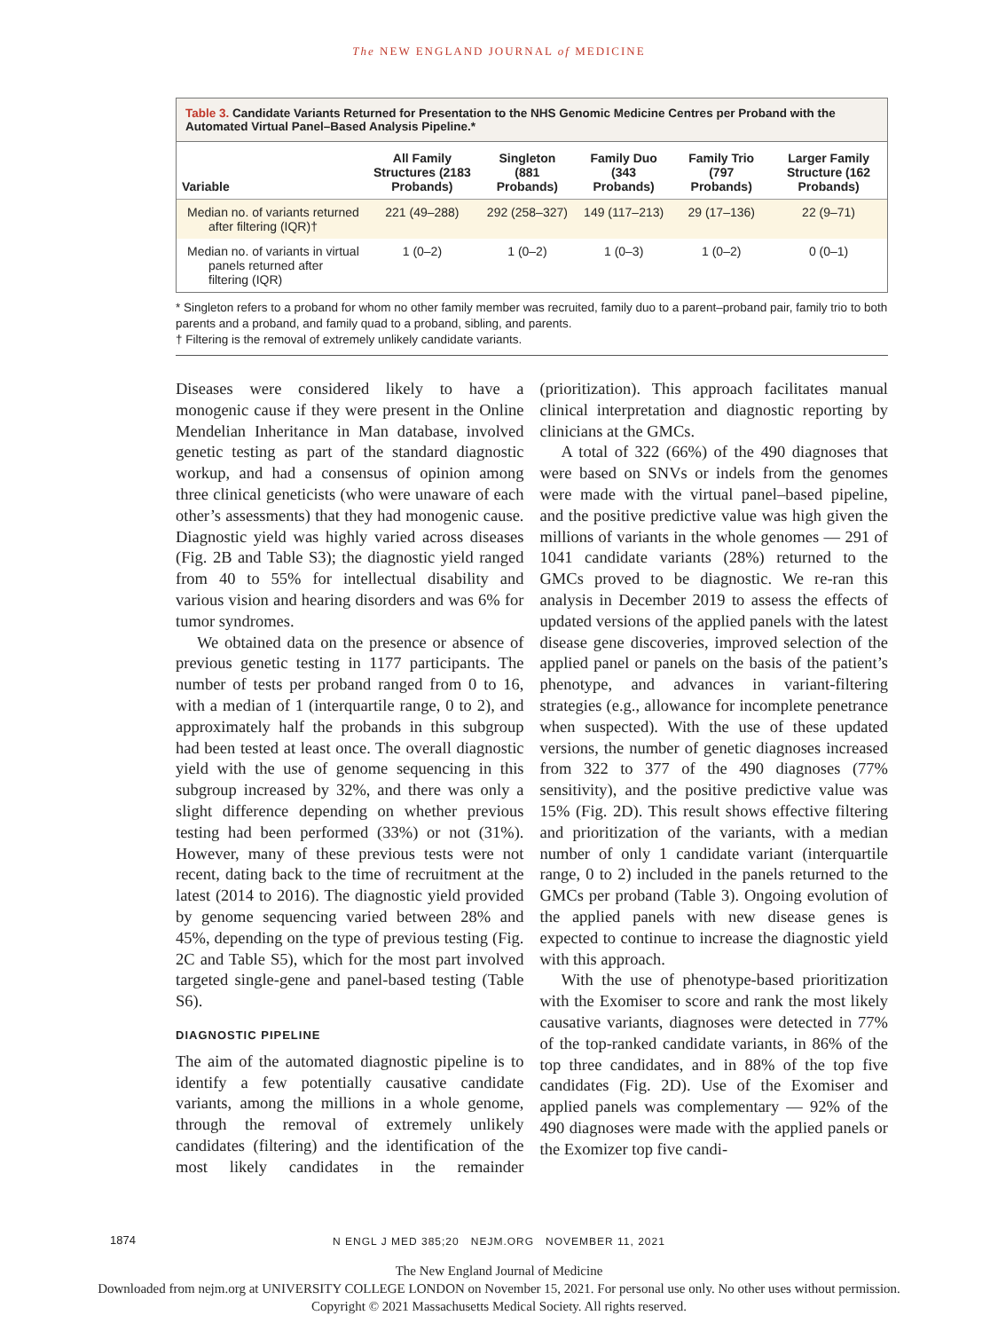The NEW ENGLAND JOURNAL of MEDICINE
Table 3. Candidate Variants Returned for Presentation to the NHS Genomic Medicine Centres per Proband with the Automated Virtual Panel–Based Analysis Pipeline.*
| Variable | All Family Structures (2183 Probands) | Singleton (881 Probands) | Family Duo (343 Probands) | Family Trio (797 Probands) | Larger Family Structure (162 Probands) |
| --- | --- | --- | --- | --- | --- |
| Median no. of variants returned after filtering (IQR)† | 221 (49–288) | 292 (258–327) | 149 (117–213) | 29 (17–136) | 22 (9–71) |
| Median no. of variants in virtual panels returned after filtering (IQR) | 1 (0–2) | 1 (0–2) | 1 (0–3) | 1 (0–2) | 0 (0–1) |
* Singleton refers to a proband for whom no other family member was recruited, family duo to a parent–proband pair, family trio to both parents and a proband, and family quad to a proband, sibling, and parents.
† Filtering is the removal of extremely unlikely candidate variants.
Diseases were considered likely to have a monogenic cause if they were present in the Online Mendelian Inheritance in Man database, involved genetic testing as part of the standard diagnostic workup, and had a consensus of opinion among three clinical geneticists (who were unaware of each other’s assessments) that they had monogenic cause. Diagnostic yield was highly varied across diseases (Fig. 2B and Table S3); the diagnostic yield ranged from 40 to 55% for intellectual disability and various vision and hearing disorders and was 6% for tumor syndromes.
We obtained data on the presence or absence of previous genetic testing in 1177 participants. The number of tests per proband ranged from 0 to 16, with a median of 1 (interquartile range, 0 to 2), and approximately half the probands in this subgroup had been tested at least once. The overall diagnostic yield with the use of genome sequencing in this subgroup increased by 32%, and there was only a slight difference depending on whether previous testing had been performed (33%) or not (31%). However, many of these previous tests were not recent, dating back to the time of recruitment at the latest (2014 to 2016). The diagnostic yield provided by genome sequencing varied between 28% and 45%, depending on the type of previous testing (Fig. 2C and Table S5), which for the most part involved targeted single-gene and panel-based testing (Table S6).
DIAGNOSTIC PIPELINE
The aim of the automated diagnostic pipeline is to identify a few potentially causative candidate variants, among the millions in a whole genome, through the removal of extremely unlikely candidates (filtering) and the identification of the most likely candidates in the remainder (prioritization). This approach facilitates manual clinical interpretation and diagnostic reporting by clinicians at the GMCs.
A total of 322 (66%) of the 490 diagnoses that were based on SNVs or indels from the genomes were made with the virtual panel–based pipeline, and the positive predictive value was high given the millions of variants in the whole genomes — 291 of 1041 candidate variants (28%) returned to the GMCs proved to be diagnostic. We re-ran this analysis in December 2019 to assess the effects of updated versions of the applied panels with the latest disease gene discoveries, improved selection of the applied panel or panels on the basis of the patient’s phenotype, and advances in variant-filtering strategies (e.g., allowance for incomplete penetrance when suspected). With the use of these updated versions, the number of genetic diagnoses increased from 322 to 377 of the 490 diagnoses (77% sensitivity), and the positive predictive value was 15% (Fig. 2D). This result shows effective filtering and prioritization of the variants, with a median number of only 1 candidate variant (interquartile range, 0 to 2) included in the panels returned to the GMCs per proband (Table 3). Ongoing evolution of the applied panels with new disease genes is expected to continue to increase the diagnostic yield with this approach.
With the use of phenotype-based prioritization with the Exomiser to score and rank the most likely causative variants, diagnoses were detected in 77% of the top-ranked candidate variants, in 86% of the top three candidates, and in 88% of the top five candidates (Fig. 2D). Use of the Exomiser and applied panels was complementary — 92% of the 490 diagnoses were made with the applied panels or the Exomizer top five candi-
1874
N ENGL J MED 385;20 NEJM.ORG NOVEMBER 11, 2021
The New England Journal of Medicine
Downloaded from nejm.org at UNIVERSITY COLLEGE LONDON on November 15, 2021. For personal use only. No other uses without permission.
Copyright © 2021 Massachusetts Medical Society. All rights reserved.